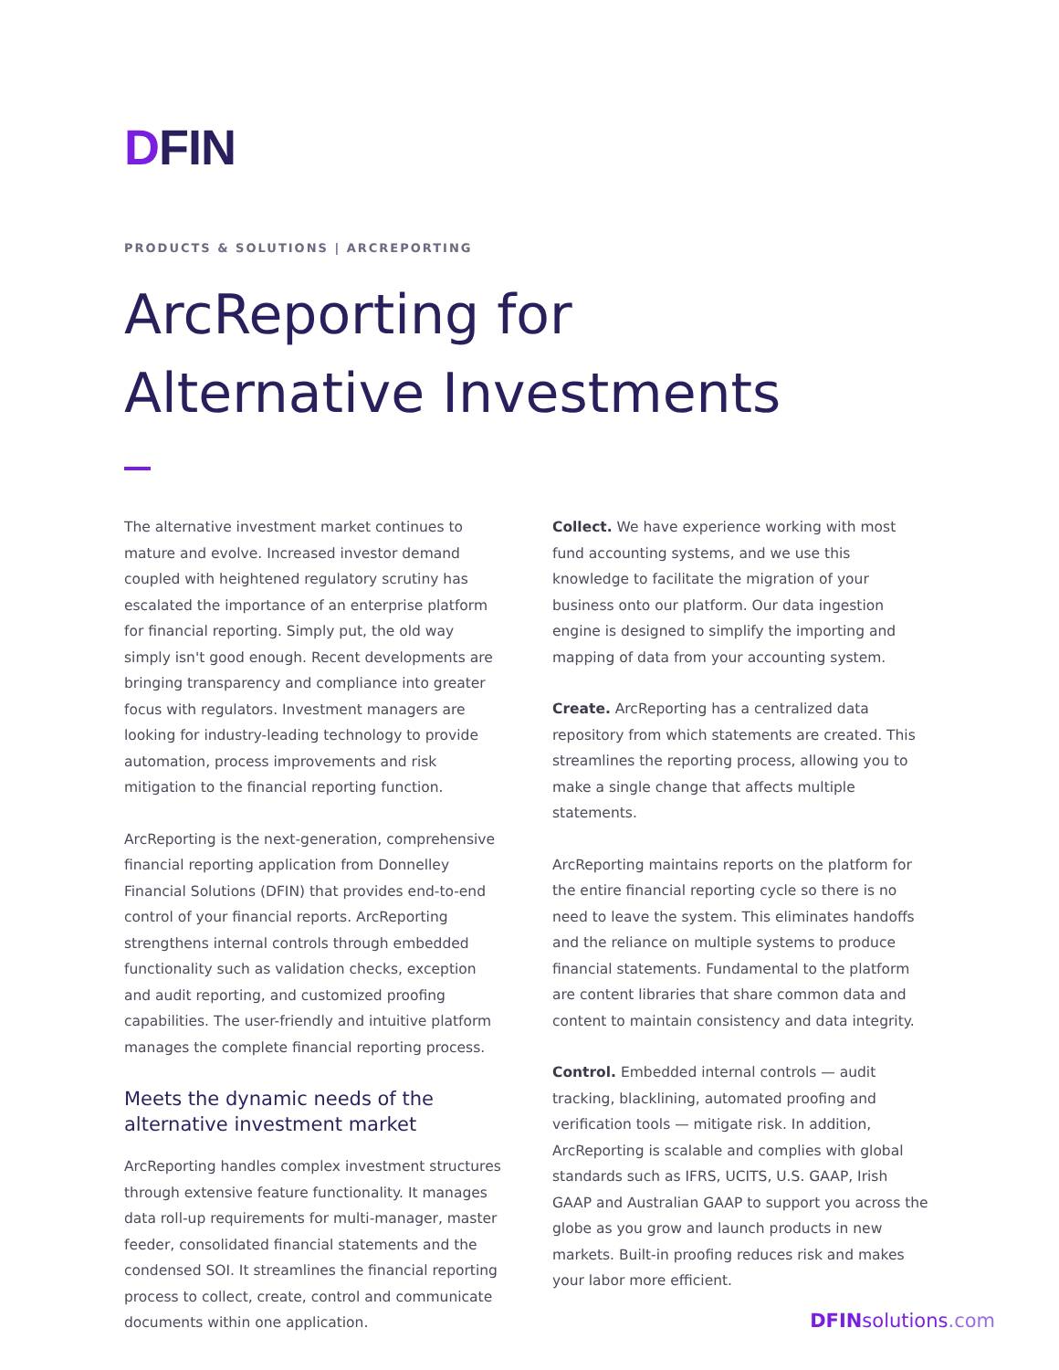DFIN
PRODUCTS & SOLUTIONS | ARCREPORTING
ArcReporting for
Alternative Investments
The alternative investment market continues to mature and evolve. Increased investor demand coupled with heightened regulatory scrutiny has escalated the importance of an enterprise platform for financial reporting. Simply put, the old way simply isn't good enough. Recent developments are bringing transparency and compliance into greater focus with regulators. Investment managers are looking for industry-leading technology to provide automation, process improvements and risk mitigation to the financial reporting function.
ArcReporting is the next-generation, comprehensive financial reporting application from Donnelley Financial Solutions (DFIN) that provides end-to-end control of your financial reports. ArcReporting strengthens internal controls through embedded functionality such as validation checks, exception and audit reporting, and customized proofing capabilities. The user-friendly and intuitive platform manages the complete financial reporting process.
Meets the dynamic needs of the alternative investment market
ArcReporting handles complex investment structures through extensive feature functionality. It manages data roll-up requirements for multi-manager, master feeder, consolidated financial statements and the condensed SOI. It streamlines the financial reporting process to collect, create, control and communicate documents within one application.
Collect. We have experience working with most fund accounting systems, and we use this knowledge to facilitate the migration of your business onto our platform. Our data ingestion engine is designed to simplify the importing and mapping of data from your accounting system.
Create. ArcReporting has a centralized data repository from which statements are created. This streamlines the reporting process, allowing you to make a single change that affects multiple statements.
ArcReporting maintains reports on the platform for the entire financial reporting cycle so there is no need to leave the system. This eliminates handoffs and the reliance on multiple systems to produce financial statements. Fundamental to the platform are content libraries that share common data and content to maintain consistency and data integrity.
Control. Embedded internal controls — audit tracking, blacklining, automated proofing and verification tools — mitigate risk. In addition, ArcReporting is scalable and complies with global standards such as IFRS, UCITS, U.S. GAAP, Irish GAAP and Australian GAAP to support you across the globe as you grow and launch products in new markets. Built-in proofing reduces risk and makes your labor more efficient.
DFINsolutions.com